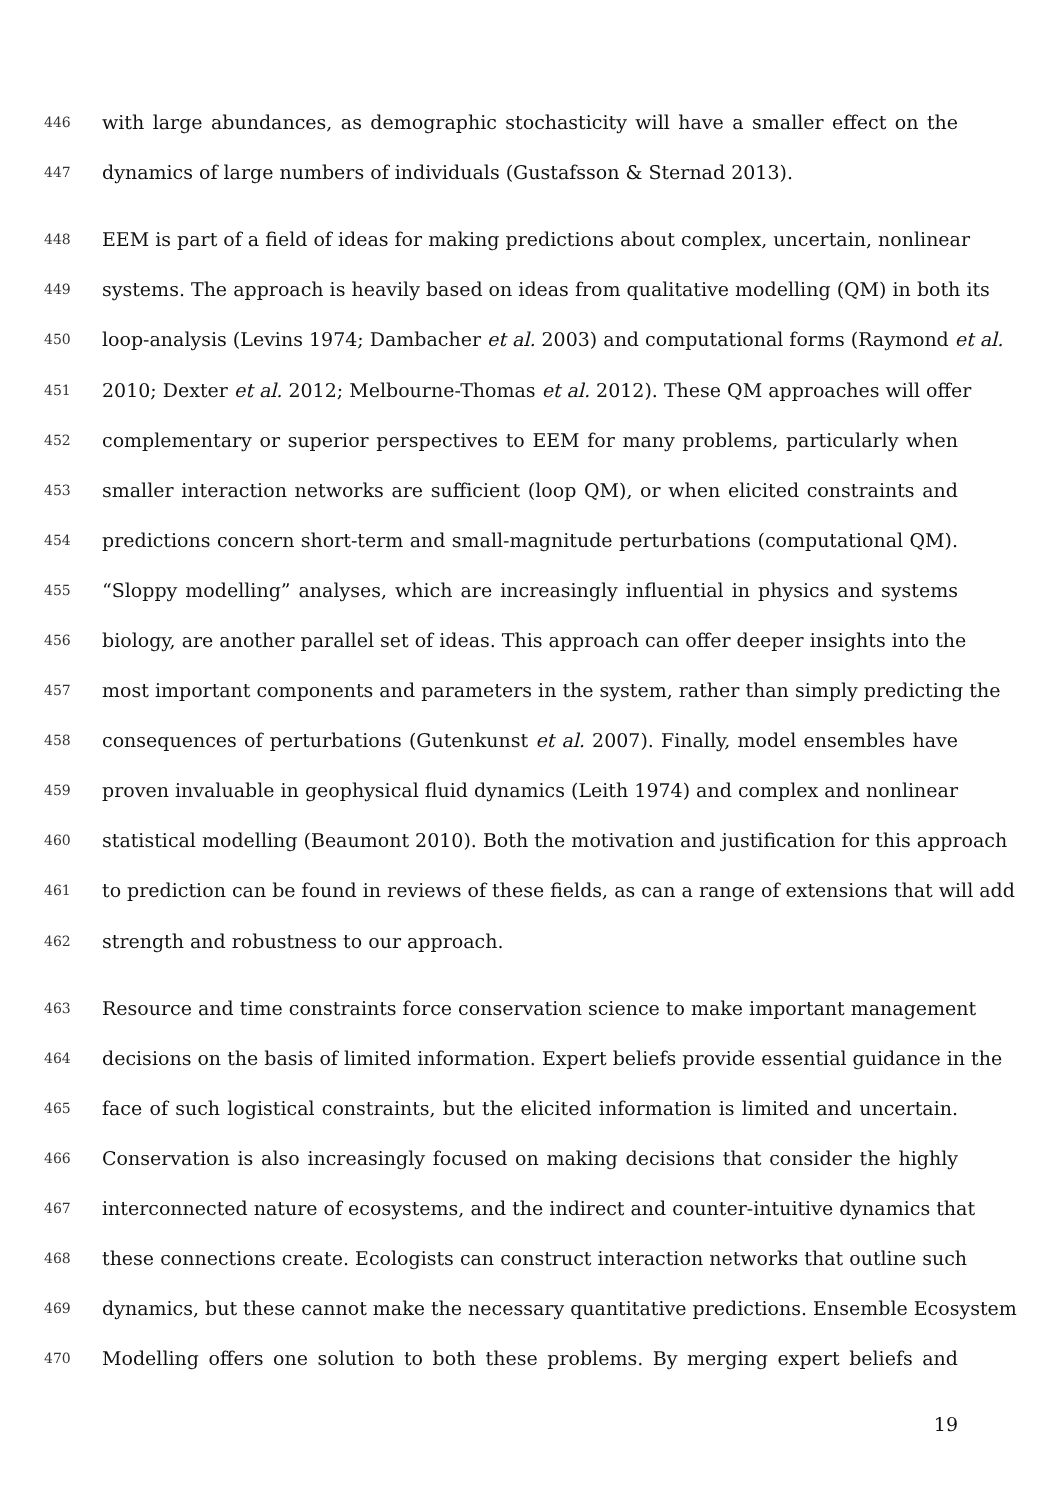446 with large abundances, as demographic stochasticity will have a smaller effect on the
447 dynamics of large numbers of individuals (Gustafsson & Sternad 2013).
448 EEM is part of a field of ideas for making predictions about complex, uncertain, nonlinear
449 systems. The approach is heavily based on ideas from qualitative modelling (QM) in both its
450 loop-analysis (Levins 1974; Dambacher et al. 2003) and computational forms (Raymond et al.
451 2010; Dexter et al. 2012; Melbourne-Thomas et al. 2012). These QM approaches will offer
452 complementary or superior perspectives to EEM for many problems, particularly when
453 smaller interaction networks are sufficient (loop QM), or when elicited constraints and
454 predictions concern short-term and small-magnitude perturbations (computational QM).
455 “Sloppy modelling” analyses, which are increasingly influential in physics and systems
456 biology, are another parallel set of ideas. This approach can offer deeper insights into the
457 most important components and parameters in the system, rather than simply predicting the
458 consequences of perturbations (Gutenkunst et al. 2007). Finally, model ensembles have
459 proven invaluable in geophysical fluid dynamics (Leith 1974) and complex and nonlinear
460 statistical modelling (Beaumont 2010). Both the motivation and justification for this approach
461 to prediction can be found in reviews of these fields, as can a range of extensions that will add
462 strength and robustness to our approach.
463 Resource and time constraints force conservation science to make important management
464 decisions on the basis of limited information. Expert beliefs provide essential guidance in the
465 face of such logistical constraints, but the elicited information is limited and uncertain.
466 Conservation is also increasingly focused on making decisions that consider the highly
467 interconnected nature of ecosystems, and the indirect and counter-intuitive dynamics that
468 these connections create. Ecologists can construct interaction networks that outline such
469 dynamics, but these cannot make the necessary quantitative predictions. Ensemble Ecosystem
470 Modelling offers one solution to both these problems. By merging expert beliefs and
19